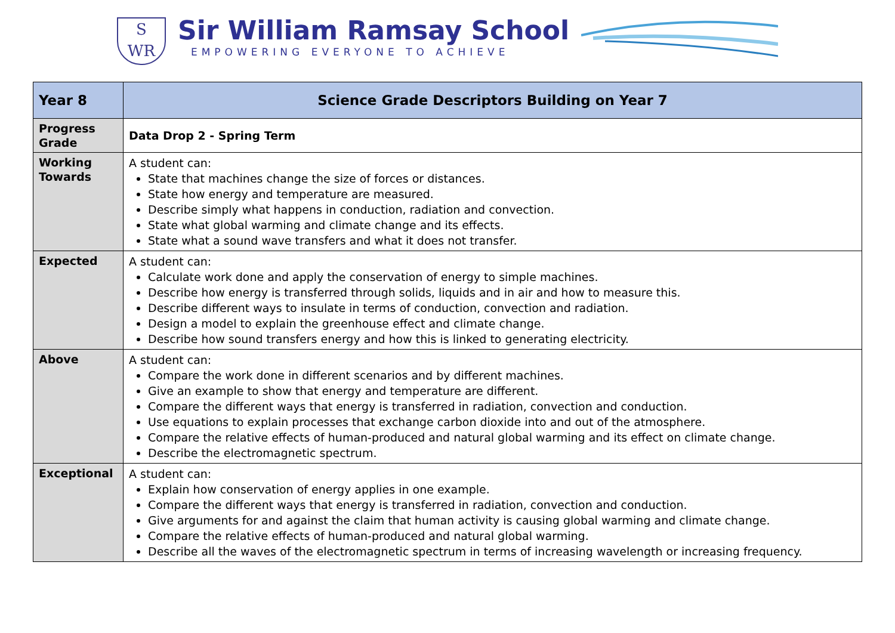S
WR
Sir William Ramsay School
EMPOWERING EVERYONE TO ACHIEVE
| Year 8 | Science Grade Descriptors Building on Year 7 |
| --- | --- |
| Progress Grade | Data Drop 2 - Spring Term |
| Working Towards | A student can: State that machines change the size of forces or distances. State how energy and temperature are measured. Describe simply what happens in conduction, radiation and convection. State what global warming and climate change and its effects. State what a sound wave transfers and what it does not transfer. |
| Expected | A student can: Calculate work done and apply the conservation of energy to simple machines. Describe how energy is transferred through solids, liquids and in air and how to measure this. Describe different ways to insulate in terms of conduction, convection and radiation. Design a model to explain the greenhouse effect and climate change. Describe how sound transfers energy and how this is linked to generating electricity. |
| Above | A student can: Compare the work done in different scenarios and by different machines. Give an example to show that energy and temperature are different. Compare the different ways that energy is transferred in radiation, convection and conduction. Use equations to explain processes that exchange carbon dioxide into and out of the atmosphere. Compare the relative effects of human-produced and natural global warming and its effect on climate change. Describe the electromagnetic spectrum. |
| Exceptional | A student can: Explain how conservation of energy applies in one example. Compare the different ways that energy is transferred in radiation, convection and conduction. Give arguments for and against the claim that human activity is causing global warming and climate change. Compare the relative effects of human-produced and natural global warming. Describe all the waves of the electromagnetic spectrum in terms of increasing wavelength or increasing frequency. |